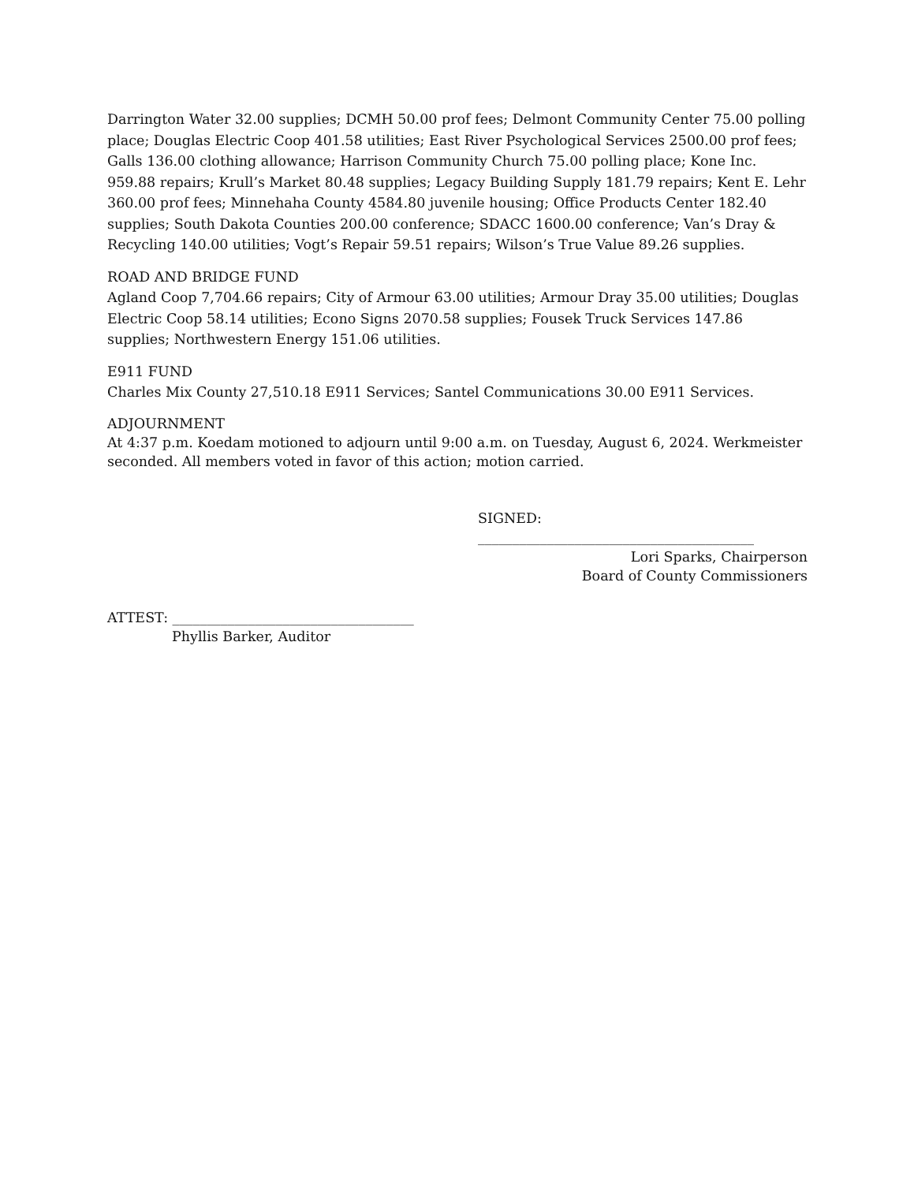Darrington Water 32.00 supplies; DCMH 50.00 prof fees; Delmont Community Center 75.00 polling place; Douglas Electric Coop 401.58 utilities; East River Psychological Services 2500.00 prof fees; Galls 136.00 clothing allowance; Harrison Community Church 75.00 polling place; Kone Inc. 959.88 repairs; Krull’s Market 80.48 supplies; Legacy Building Supply 181.79 repairs; Kent E. Lehr 360.00 prof fees; Minnehaha County 4584.80 juvenile housing; Office Products Center 182.40 supplies; South Dakota Counties 200.00 conference; SDACC 1600.00 conference; Van’s Dray & Recycling 140.00 utilities; Vogt’s Repair 59.51 repairs; Wilson’s True Value 89.26 supplies.
ROAD AND BRIDGE FUND
Agland Coop 7,704.66 repairs; City of Armour 63.00 utilities; Armour Dray 35.00 utilities; Douglas Electric Coop 58.14 utilities; Econo Signs 2070.58 supplies; Fousek Truck Services 147.86 supplies; Northwestern Energy 151.06 utilities.
E911 FUND
Charles Mix County 27,510.18 E911 Services; Santel Communications 30.00 E911 Services.
ADJOURNMENT
At 4:37 p.m. Koedam motioned to adjourn until 9:00 a.m. on Tuesday, August 6, 2024. Werkmeister seconded. All members voted in favor of this action; motion carried.
SIGNED: ________________________________________
Lori Sparks, Chairperson
Board of County Commissioners
ATTEST: ___________________________________
Phyllis Barker, Auditor